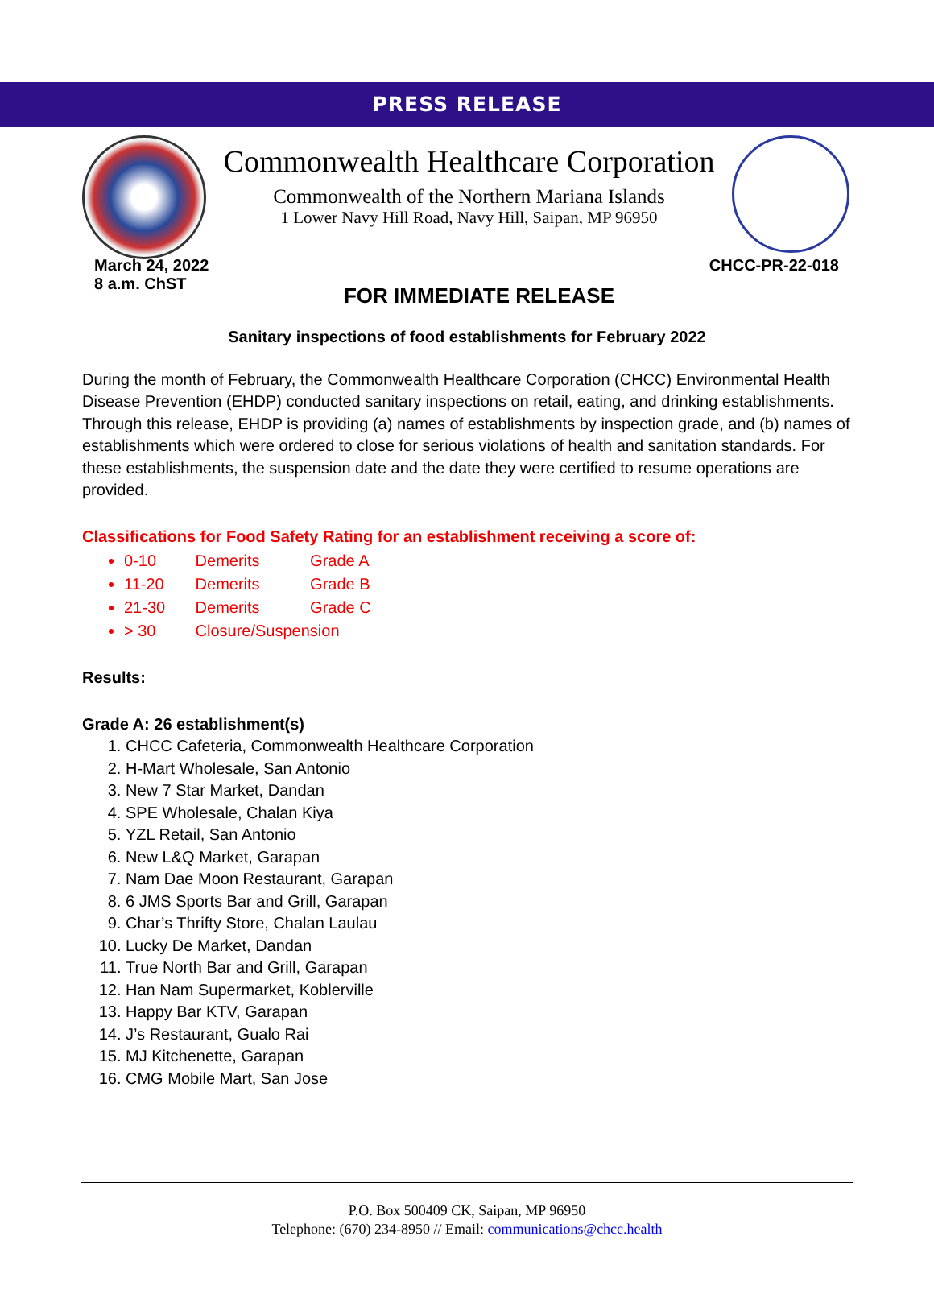PRESS RELEASE
Commonwealth Healthcare Corporation
Commonwealth of the Northern Mariana Islands
1 Lower Navy Hill Road, Navy Hill, Saipan, MP 96950
March 24, 2022
8 a.m. ChST
CHCC-PR-22-018
FOR IMMEDIATE RELEASE
Sanitary inspections of food establishments for February 2022
During the month of February, the Commonwealth Healthcare Corporation (CHCC) Environmental Health Disease Prevention (EHDP) conducted sanitary inspections on retail, eating, and drinking establishments. Through this release, EHDP is providing (a) names of establishments by inspection grade, and (b) names of establishments which were ordered to close for serious violations of health and sanitation standards. For these establishments, the suspension date and the date they were certified to resume operations are provided.
Classifications for Food Safety Rating for an establishment receiving a score of:
0-10 Demerits Grade A
11-20 Demerits Grade B
21-30 Demerits Grade C
> 30 Closure/Suspension
Results:
Grade A: 26 establishment(s)
1. CHCC Cafeteria, Commonwealth Healthcare Corporation
2. H-Mart Wholesale, San Antonio
3. New 7 Star Market, Dandan
4. SPE Wholesale, Chalan Kiya
5. YZL Retail, San Antonio
6. New L&Q Market, Garapan
7. Nam Dae Moon Restaurant, Garapan
8. 6 JMS Sports Bar and Grill, Garapan
9. Char’s Thrifty Store, Chalan Laulau
10. Lucky De Market, Dandan
11. True North Bar and Grill, Garapan
12. Han Nam Supermarket, Koblerville
13. Happy Bar KTV, Garapan
14. J’s Restaurant, Gualo Rai
15. MJ Kitchenette, Garapan
16. CMG Mobile Mart, San Jose
P.O. Box 500409 CK, Saipan, MP 96950
Telephone: (670) 234-8950 // Email: communications@chcc.health